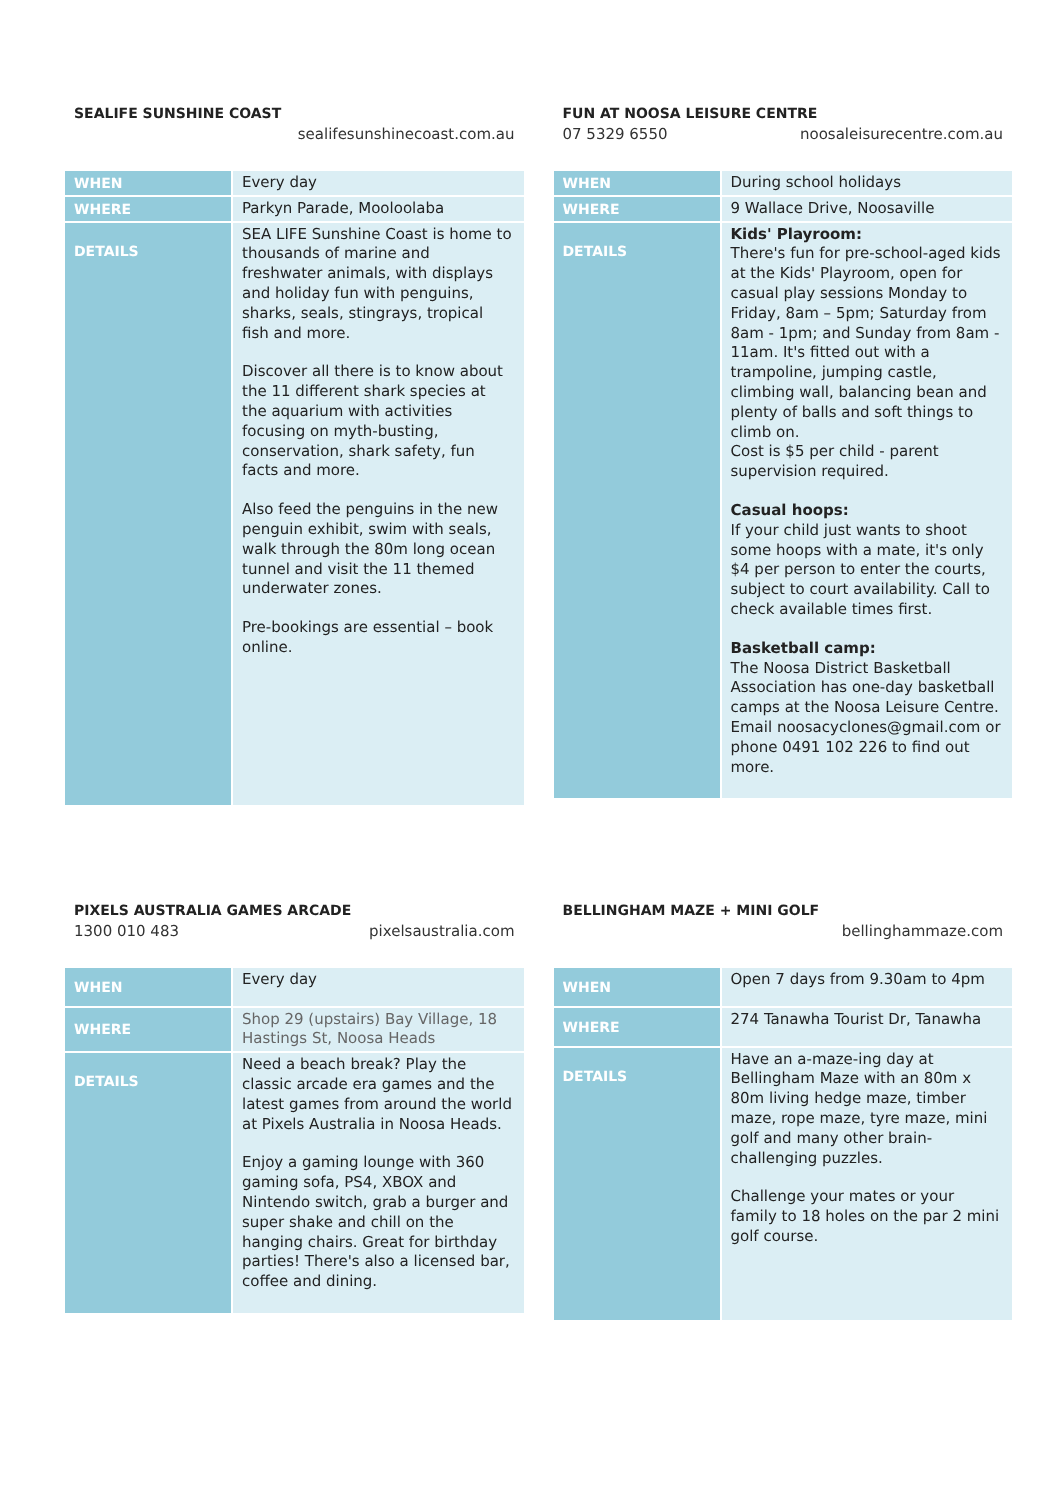SEALIFE SUNSHINE COAST
sealifesunshinecoast.com.au
| WHEN | Every day |
| WHERE | Parkyn Parade, Mooloolaba |
| DETAILS | SEA LIFE Sunshine Coast is home to thousands of marine and freshwater animals, with displays and holiday fun with penguins, sharks, seals, stingrays, tropical fish and more. Discover all there is to know about the 11 different shark species at the aquarium with activities focusing on myth-busting, conservation, shark safety, fun facts and more. Also feed the penguins in the new penguin exhibit, swim with seals, walk through the 80m long ocean tunnel and visit the 11 themed underwater zones. Pre-bookings are essential – book online. |
FUN AT NOOSA LEISURE CENTRE
07 5329 6550 noosaleisurecentre.com.au
| WHEN | During school holidays |
| WHERE | 9 Wallace Drive, Noosaville |
| DETAILS | Kids' Playroom: There's fun for pre-school-aged kids at the Kids' Playroom, open for casual play sessions Monday to Friday, 8am – 5pm; Saturday from 8am - 1pm; and Sunday from 8am - 11am. It's fitted out with a trampoline, jumping castle, climbing wall, balancing bean and plenty of balls and soft things to climb on. Cost is $5 per child - parent supervision required. Casual hoops: If your child just wants to shoot some hoops with a mate, it's only $4 per person to enter the courts, subject to court availability. Call to check available times first. Basketball camp: The Noosa District Basketball Association has one-day basketball camps at the Noosa Leisure Centre. Email noosacyclones@gmail.com or phone 0491 102 226 to find out more. |
PIXELS AUSTRALIA GAMES ARCADE
1300 010 483 pixelsaustralia.com
| WHEN | Every day |
| WHERE | Shop 29 (upstairs) Bay Village, 18 Hastings St, Noosa Heads |
| DETAILS | Need a beach break? Play the classic arcade era games and the latest games from around the world at Pixels Australia in Noosa Heads. Enjoy a gaming lounge with 360 gaming sofa, PS4, XBOX and Nintendo switch, grab a burger and super shake and chill on the hanging chairs. Great for birthday parties! There's also a licensed bar, coffee and dining. |
BELLINGHAM MAZE + MINI GOLF
bellinghammaze.com
| WHEN | Open 7 days from 9.30am to 4pm |
| WHERE | 274 Tanawha Tourist Dr, Tanawha |
| DETAILS | Have an a-maze-ing day at Bellingham Maze with an 80m x 80m living hedge maze, timber maze, rope maze, tyre maze, mini golf and many other brain-challenging puzzles. Challenge your mates or your family to 18 holes on the par 2 mini golf course. |